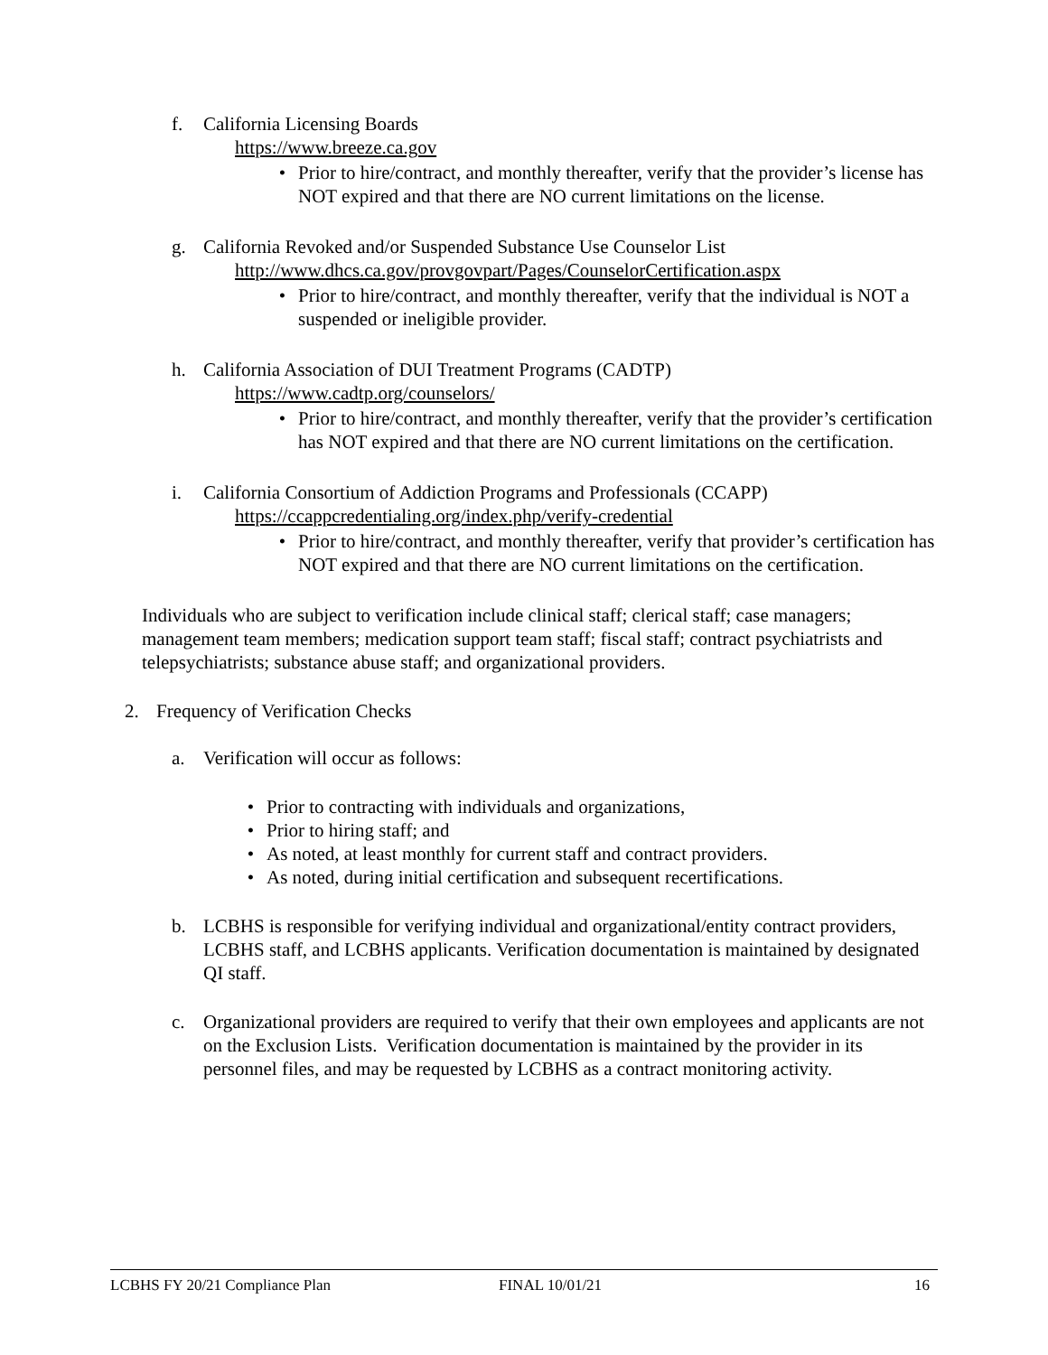f. California Licensing Boards
https://www.breeze.ca.gov
• Prior to hire/contract, and monthly thereafter, verify that the provider’s license has NOT expired and that there are NO current limitations on the license.
g. California Revoked and/or Suspended Substance Use Counselor List
http://www.dhcs.ca.gov/provgovpart/Pages/CounselorCertification.aspx
• Prior to hire/contract, and monthly thereafter, verify that the individual is NOT a suspended or ineligible provider.
h. California Association of DUI Treatment Programs (CADTP)
https://www.cadtp.org/counselors/
• Prior to hire/contract, and monthly thereafter, verify that the provider’s certification has NOT expired and that there are NO current limitations on the certification.
i. California Consortium of Addiction Programs and Professionals (CCAPP)
https://ccappcredentialing.org/index.php/verify-credential
• Prior to hire/contract, and monthly thereafter, verify that provider’s certification has NOT expired and that there are NO current limitations on the certification.
Individuals who are subject to verification include clinical staff; clerical staff; case managers; management team members; medication support team staff; fiscal staff; contract psychiatrists and telepsychiatrists; substance abuse staff; and organizational providers.
2. Frequency of Verification Checks
a. Verification will occur as follows:
• Prior to contracting with individuals and organizations,
• Prior to hiring staff; and
• As noted, at least monthly for current staff and contract providers.
• As noted, during initial certification and subsequent recertifications.
b. LCBHS is responsible for verifying individual and organizational/entity contract providers, LCBHS staff, and LCBHS applicants. Verification documentation is maintained by designated QI staff.
c. Organizational providers are required to verify that their own employees and applicants are not on the Exclusion Lists. Verification documentation is maintained by the provider in its personnel files, and may be requested by LCBHS as a contract monitoring activity.
LCBHS FY 20/21 Compliance Plan FINAL 10/01/21 16